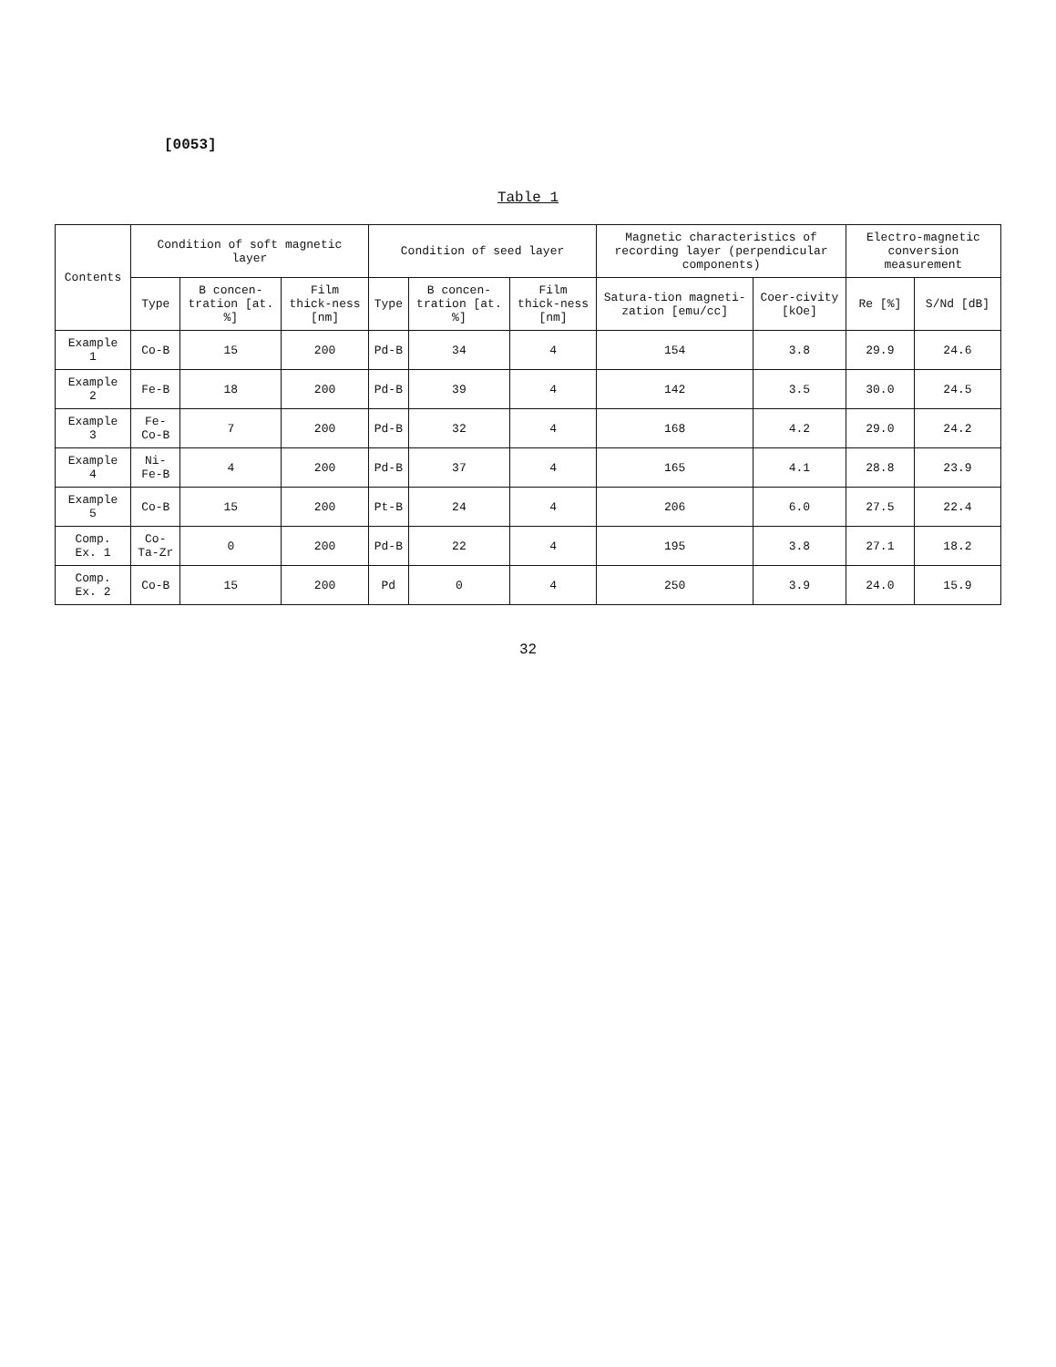[0053]
Table 1
| Contents | Condition of soft magnetic layer | | | Condition of seed layer | | | Magnetic characteristics of recording layer (perpendicular components) | | Electro-magnetic conversion measurement | |
| --- | --- | --- | --- | --- | --- | --- | --- | --- | --- | --- |
| | Type | B concen-tration [at. %] | Film thick-ness [nm] | Type | B concen-tration [at. %] | Film thick-ness [nm] | Satura-tion magneti-zation [emu/cc] | Coer-civity [kOe] | Re [%] | S/Nd [dB] |
| Example 1 | Co-B | 15 | 200 | Pd-B | 34 | 4 | 154 | 3.8 | 29.9 | 24.6 |
| Example 2 | Fe-B | 18 | 200 | Pd-B | 39 | 4 | 142 | 3.5 | 30.0 | 24.5 |
| Example 3 | Fe-Co-B | 7 | 200 | Pd-B | 32 | 4 | 168 | 4.2 | 29.0 | 24.2 |
| Example 4 | Ni-Fe-B | 4 | 200 | Pd-B | 37 | 4 | 165 | 4.1 | 28.8 | 23.9 |
| Example 5 | Co-B | 15 | 200 | Pt-B | 24 | 4 | 206 | 6.0 | 27.5 | 22.4 |
| Comp. Ex. 1 | Co-Ta-Zr | 0 | 200 | Pd-B | 22 | 4 | 195 | 3.8 | 27.1 | 18.2 |
| Comp. Ex. 2 | Co-B | 15 | 200 | Pd | 0 | 4 | 250 | 3.9 | 24.0 | 15.9 |
32